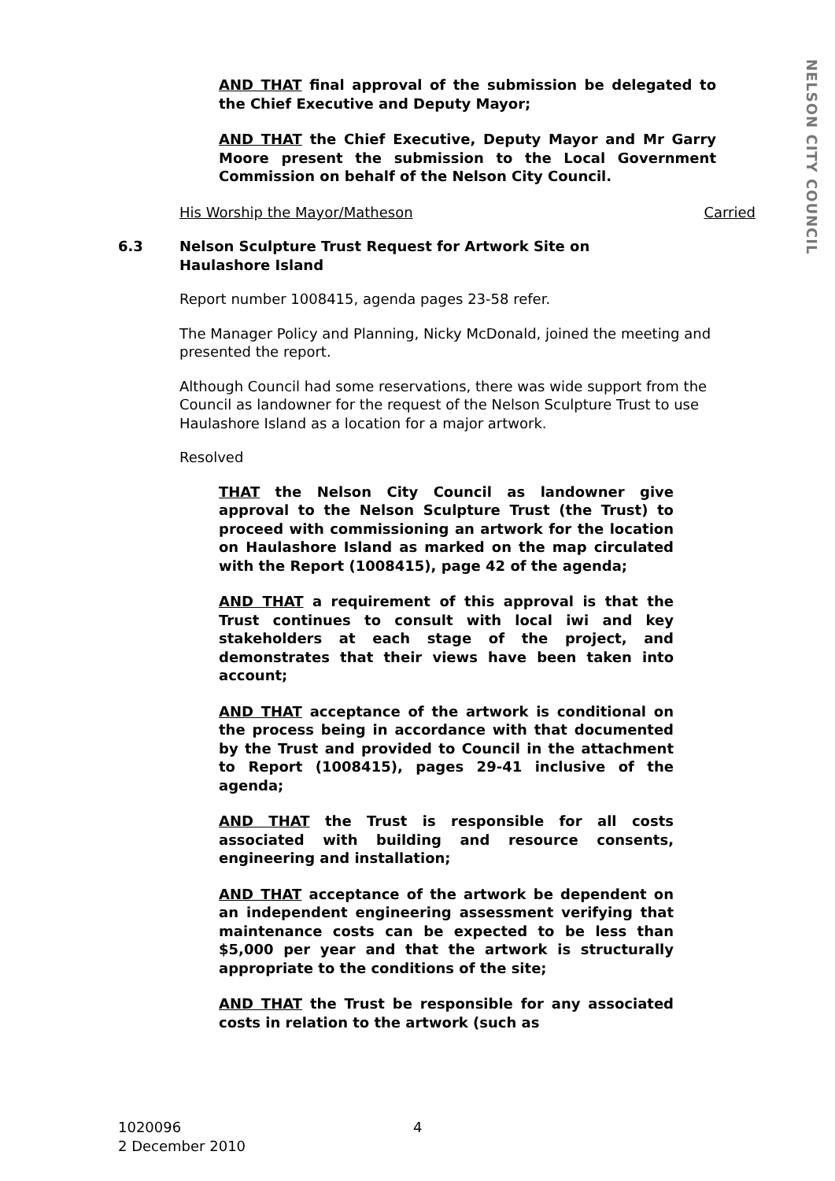NELSON CITY COUNCIL
AND THAT final approval of the submission be delegated to the Chief Executive and Deputy Mayor;
AND THAT the Chief Executive, Deputy Mayor and Mr Garry Moore present the submission to the Local Government Commission on behalf of the Nelson City Council.
His Worship the Mayor/Matheson Carried
6.3 Nelson Sculpture Trust Request for Artwork Site on
Haulashore Island
Report number 1008415, agenda pages 23-58 refer.
The Manager Policy and Planning, Nicky McDonald, joined the meeting and presented the report.
Although Council had some reservations, there was wide support from the Council as landowner for the request of the Nelson Sculpture Trust to use Haulashore Island as a location for a major artwork.
Resolved
THAT the Nelson City Council as landowner give approval to the Nelson Sculpture Trust (the Trust) to proceed with commissioning an artwork for the location on Haulashore Island as marked on the map circulated with the Report (1008415), page 42 of the agenda;
AND THAT a requirement of this approval is that the Trust continues to consult with local iwi and key stakeholders at each stage of the project, and demonstrates that their views have been taken into account;
AND THAT acceptance of the artwork is conditional on the process being in accordance with that documented by the Trust and provided to Council in the attachment to Report (1008415), pages 29-41 inclusive of the agenda;
AND THAT the Trust is responsible for all costs associated with building and resource consents, engineering and installation;
AND THAT acceptance of the artwork be dependent on an independent engineering assessment verifying that maintenance costs can be expected to be less than $5,000 per year and that the artwork is structurally appropriate to the conditions of the site;
AND THAT the Trust be responsible for any associated costs in relation to the artwork (such as
1020096
2 December 2010
4